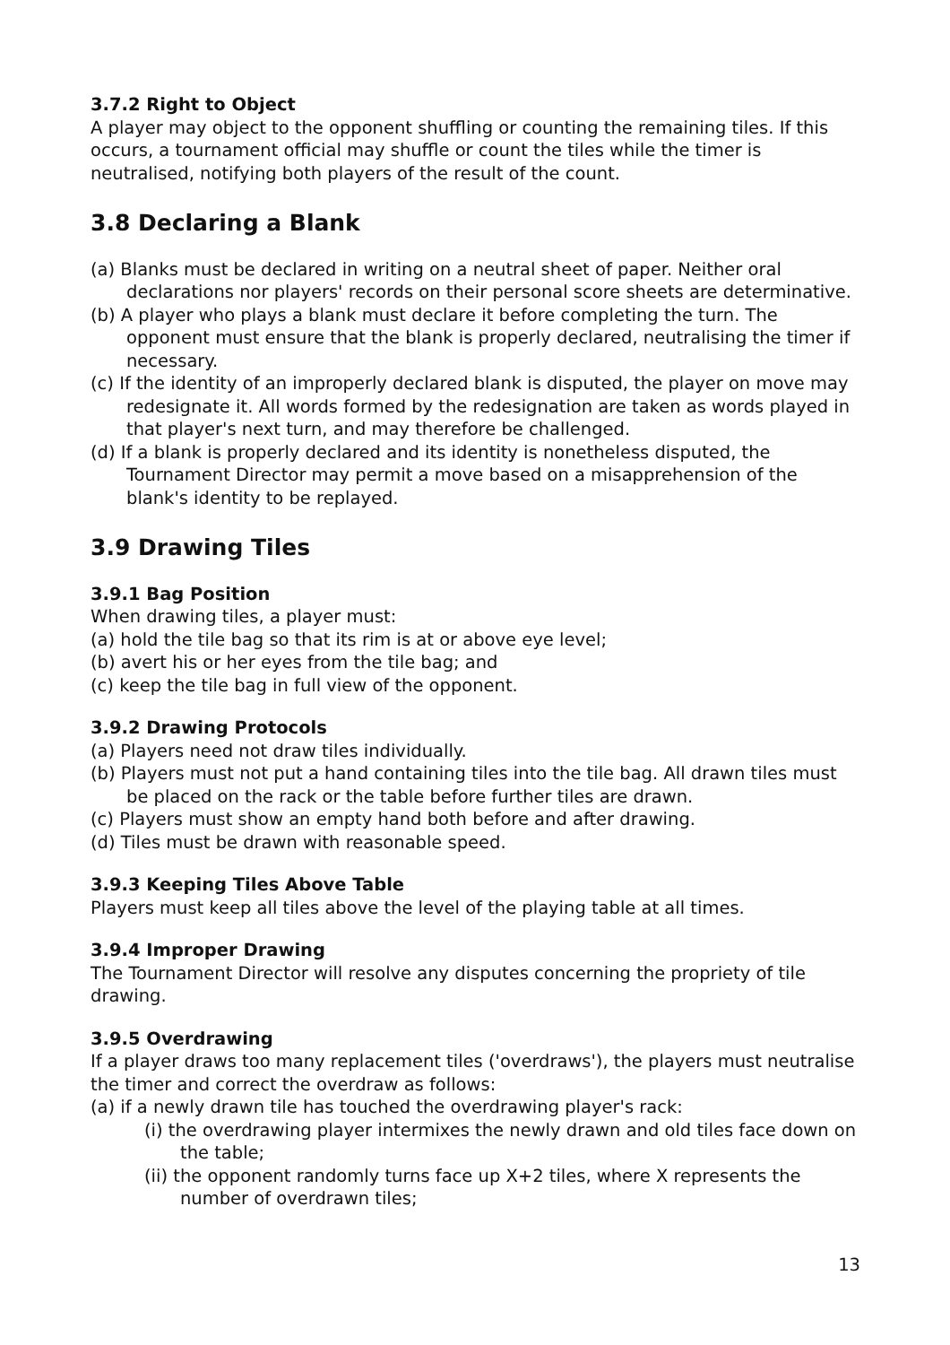3.7.2 Right to Object
A player may object to the opponent shuffling or counting the remaining tiles. If this occurs, a tournament official may shuffle or count the tiles while the timer is neutralised, notifying both players of the result of the count.
3.8 Declaring a Blank
(a) Blanks must be declared in writing on a neutral sheet of paper. Neither oral declarations nor players' records on their personal score sheets are determinative.
(b) A player who plays a blank must declare it before completing the turn. The opponent must ensure that the blank is properly declared, neutralising the timer if necessary.
(c) If the identity of an improperly declared blank is disputed, the player on move may redesignate it. All words formed by the redesignation are taken as words played in that player's next turn, and may therefore be challenged.
(d) If a blank is properly declared and its identity is nonetheless disputed, the Tournament Director may permit a move based on a misapprehension of the blank's identity to be replayed.
3.9 Drawing Tiles
3.9.1 Bag Position
When drawing tiles, a player must:
(a) hold the tile bag so that its rim is at or above eye level;
(b) avert his or her eyes from the tile bag; and
(c) keep the tile bag in full view of the opponent.
3.9.2 Drawing Protocols
(a) Players need not draw tiles individually.
(b) Players must not put a hand containing tiles into the tile bag. All drawn tiles must be placed on the rack or the table before further tiles are drawn.
(c) Players must show an empty hand both before and after drawing.
(d) Tiles must be drawn with reasonable speed.
3.9.3 Keeping Tiles Above Table
Players must keep all tiles above the level of the playing table at all times.
3.9.4 Improper Drawing
The Tournament Director will resolve any disputes concerning the propriety of tile drawing.
3.9.5 Overdrawing
If a player draws too many replacement tiles ('overdraws'), the players must neutralise the timer and correct the overdraw as follows:
(a) if a newly drawn tile has touched the overdrawing player's rack:
(i) the overdrawing player intermixes the newly drawn and old tiles face down on the table;
(ii) the opponent randomly turns face up X+2 tiles, where X represents the number of overdrawn tiles;
13